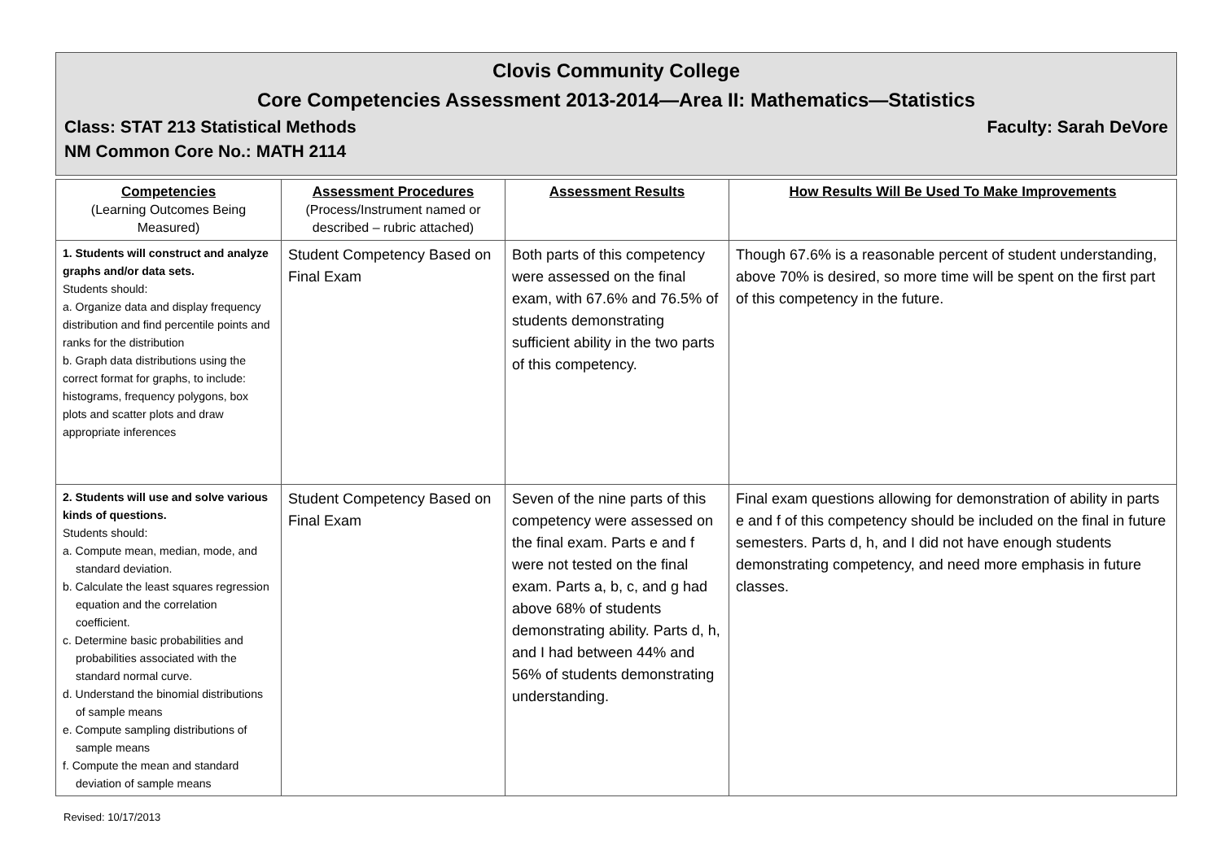Clovis Community College
Core Competencies Assessment 2013-2014—Area II: Mathematics—Statistics
Class: STAT 213 Statistical Methods Faculty: Sarah DeVore
NM Common Core No.: MATH 2114
| Competencies (Learning Outcomes Being Measured) | Assessment Procedures (Process/Instrument named or described – rubric attached) | Assessment Results | How Results Will Be Used To Make Improvements |
| --- | --- | --- | --- |
| 1. Students will construct and analyze graphs and/or data sets. Students should: a. Organize data and display frequency distribution and find percentile points and ranks for the distribution b. Graph data distributions using the correct format for graphs, to include: histograms, frequency polygons, box plots and scatter plots and draw appropriate inferences | Student Competency Based on Final Exam | Both parts of this competency were assessed on the final exam, with 67.6% and 76.5% of students demonstrating sufficient ability in the two parts of this competency. | Though 67.6% is a reasonable percent of student understanding, above 70% is desired, so more time will be spent on the first part of this competency in the future. |
| 2. Students will use and solve various kinds of questions. Students should: a. Compute mean, median, mode, and standard deviation. b. Calculate the least squares regression equation and the correlation coefficient. c. Determine basic probabilities and probabilities associated with the standard normal curve. d. Understand the binomial distributions of sample means e. Compute sampling distributions of sample means f. Compute the mean and standard deviation of sample means | Student Competency Based on Final Exam | Seven of the nine parts of this competency were assessed on the final exam. Parts e and f were not tested on the final exam. Parts a, b, c, and g had above 68% of students demonstrating ability. Parts d, h, and I had between 44% and 56% of students demonstrating understanding. | Final exam questions allowing for demonstration of ability in parts e and f of this competency should be included on the final in future semesters. Parts d, h, and I did not have enough students demonstrating competency, and need more emphasis in future classes. |
Revised: 10/17/2013